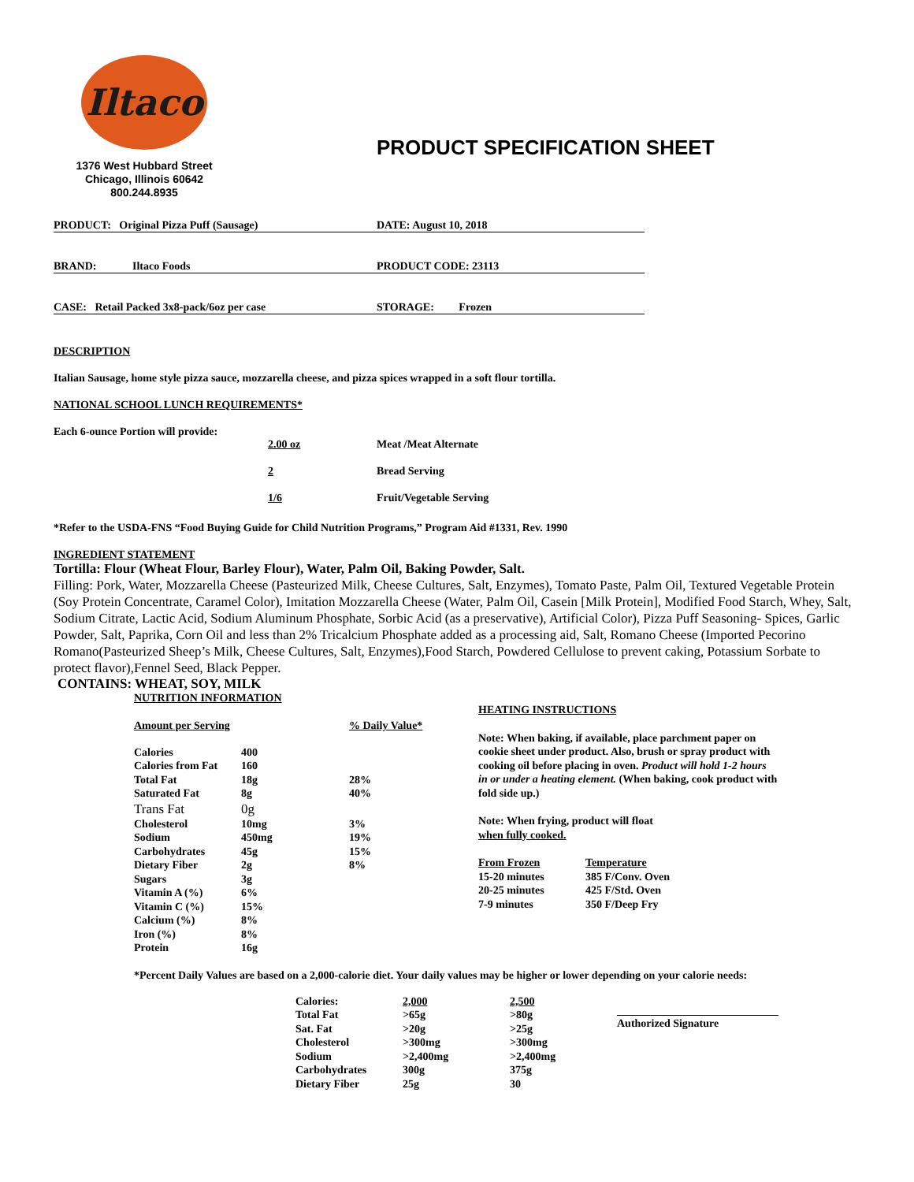Iltaco
1376 West Hubbard Street
Chicago, Illinois 60642
800.244.8935
PRODUCT SPECIFICATION SHEET
PRODUCT: Original Pizza Puff (Sausage) DATE: August 10, 2018
BRAND: Iltaco Foods PRODUCT CODE: 23113
CASE: Retail Packed 3x8-pack/6oz per case STORAGE: Frozen
DESCRIPTION
Italian Sausage, home style pizza sauce, mozzarella cheese, and pizza spices wrapped in a soft flour tortilla.
NATIONAL SCHOOL LUNCH REQUIREMENTS*
Each 6-ounce Portion will provide:
| 2.00 oz | Meat /Meat Alternate |
| 2 | Bread Serving |
| 1/6 | Fruit/Vegetable Serving |
*Refer to the USDA-FNS “Food Buying Guide for Child Nutrition Programs,” Program Aid #1331, Rev. 1990
INGREDIENT STATEMENT
Tortilla: Flour (Wheat Flour, Barley Flour), Water, Palm Oil, Baking Powder, Salt.
Filling: Pork, Water, Mozzarella Cheese (Pasteurized Milk, Cheese Cultures, Salt, Enzymes), Tomato Paste, Palm Oil, Textured Vegetable Protein (Soy Protein Concentrate, Caramel Color), Imitation Mozzarella Cheese (Water, Palm Oil, Casein [Milk Protein], Modified Food Starch, Whey, Salt, Sodium Citrate, Lactic Acid, Sodium Aluminum Phosphate, Sorbic Acid (as a preservative), Artificial Color), Pizza Puff Seasoning- Spices, Garlic Powder, Salt, Paprika, Corn Oil and less than 2% Tricalcium Phosphate added as a processing aid, Salt, Romano Cheese (Imported Pecorino Romano(Pasteurized Sheep’s Milk, Cheese Cultures, Salt, Enzymes),Food Starch, Powdered Cellulose to prevent caking, Potassium Sorbate to protect flavor),Fennel Seed, Black Pepper.
CONTAINS: WHEAT, SOY, MILK
NUTRITION INFORMATION
| Amount per Serving | | % Daily Value* |
| Calories | 400 | |
| Calories from Fat | 160 | |
| Total Fat | 18g | 28% |
| Saturated Fat | 8g | 40% |
| Trans Fat | 0g | |
| Cholesterol | 10mg | 3% |
| Sodium | 450mg | 19% |
| Carbohydrates | 45g | 15% |
| Dietary Fiber | 2g | 8% |
| Sugars | 3g | |
| Vitamin A (%) | 6% | |
| Vitamin C (%) | 15% | |
| Calcium (%) | 8% | |
| Iron (%) | 8% | |
| Protein | 16g | |
HEATING INSTRUCTIONS
Note: When baking, if available, place parchment paper on cookie sheet under product. Also, brush or spray product with cooking oil before placing in oven. Product will hold 1-2 hours in or under a heating element. (When baking, cook product with fold side up.)
Note: When frying, product will float
when fully cooked.
| From Frozen | Temperature |
| 15-20 minutes | 385 F/Conv. Oven |
| 20-25 minutes | 425 F/Std. Oven |
| 7-9 minutes | 350 F/Deep Fry |
*Percent Daily Values are based on a 2,000-calorie diet. Your daily values may be higher or lower depending on your calorie needs:
| Calories: | 2,000 | 2,500 |
| Total Fat | >65g | >80g |
| Sat. Fat | >20g | >25g |
| Cholesterol | >300mg | >300mg |
| Sodium | >2,400mg | >2,400mg |
| Carbohydrates | 300g | 375g |
| Dietary Fiber | 25g | 30 |
Authorized Signature